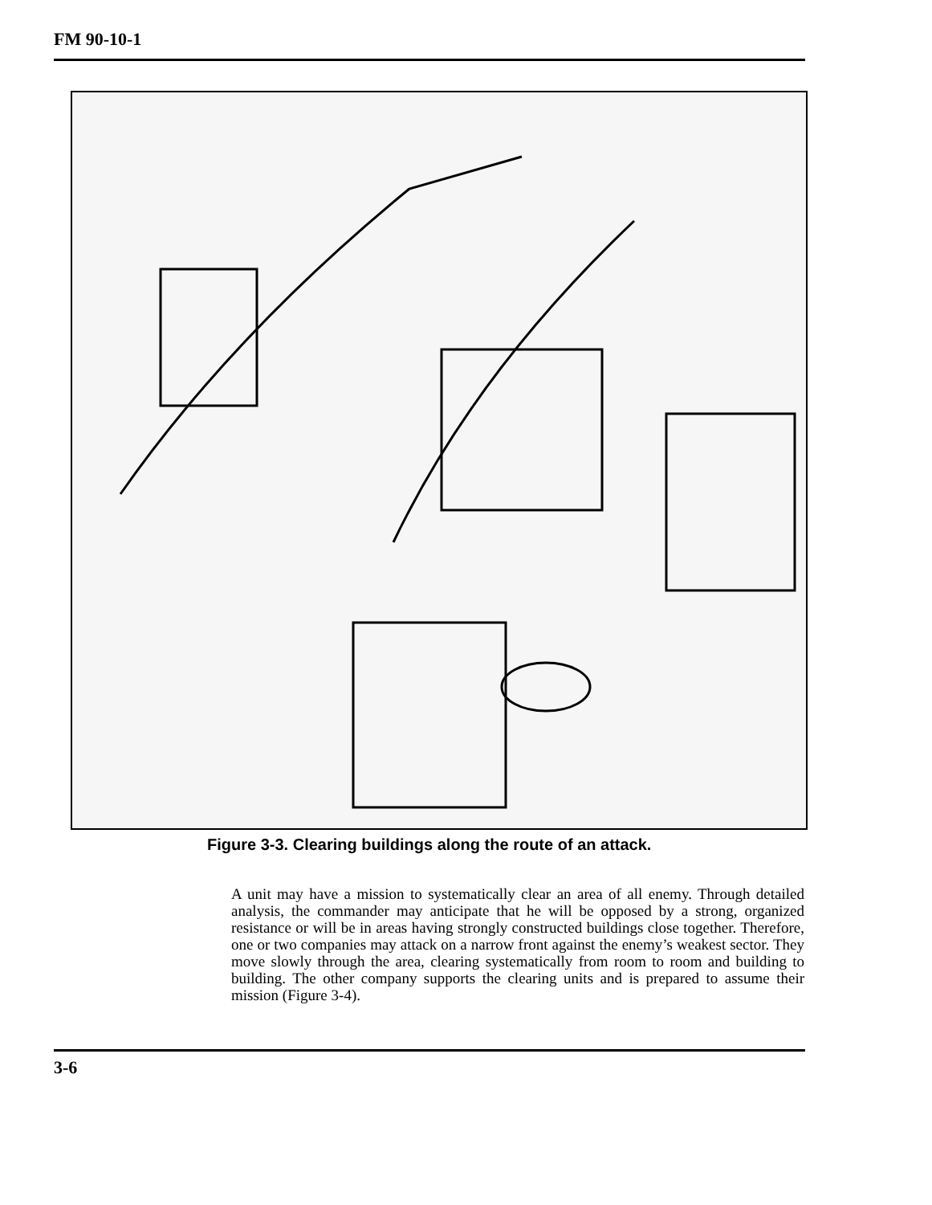FM 90-10-1
Figure 3-3. Clearing buildings along the route of an attack.
A unit may have a mission to systematically clear an area of all enemy. Through detailed analysis, the commander may anticipate that he will be opposed by a strong, organized resistance or will be in areas having strongly constructed buildings close together. Therefore, one or two companies may attack on a narrow front against the enemy’s weakest sector. They move slowly through the area, clearing systematically from room to room and building to building. The other company supports the clearing units and is prepared to assume their mission (Figure 3-4).
3-6